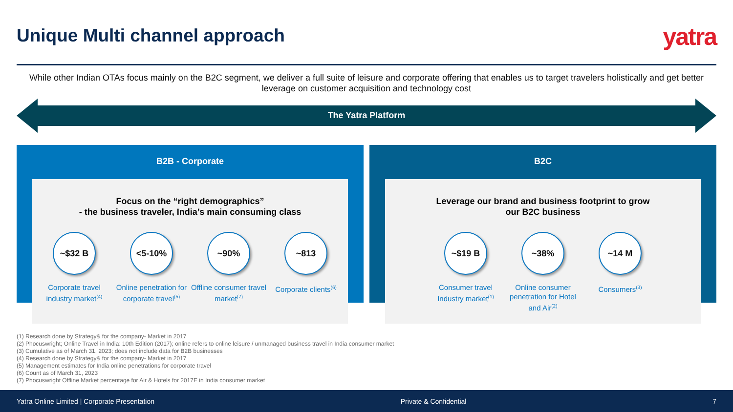Unique Multi channel approach yatra
While other Indian OTAs focus mainly on the B2C segment, we deliver a full suite of leisure and corporate offering that enables us to target travelers holistically and get better leverage on customer acquisition and technology cost
The Yatra Platform
B2B - Corporate B2C
Focus on the “right demographics”
- the business traveler, India’s main consuming class
~$32 B
Corporate travel industry market<sup>(4)</sup>
<5-10%
Online penetration for corporate travel<sup>(5)</sup>
~90%
Offline consumer travel market<sup>(7)</sup>
~813
Corporate clients<sup>(6)</sup>
Leverage our brand and business footprint to grow
our B2C business
~$19 B
Consumer travel Industry market<sup>(1)</sup>
~38%
Online consumer penetration for Hotel and Air<sup>(2)</sup>
~14 M
Consumers<sup>(3)</sup>
(1) Research done by Strategy& for the company- Market in 2017
(2) Phocuswright; Online Travel in India: 10th Edition (2017); online refers to online leisure / unmanaged business travel in India consumer market
(3) Cumulative as of March 31, 2023; does not include data for B2B businesses
(4) Research done by Strategy& for the company- Market in 2017
(5) Management estimates for India online penetrations for corporate travel
(6) Count as of March 31, 2023
(7) Phocuswright Offline Market percentage for Air & Hotels for 2017E in India consumer market
Yatra Online Limited | Corporate Presentation Private & Confidential 7